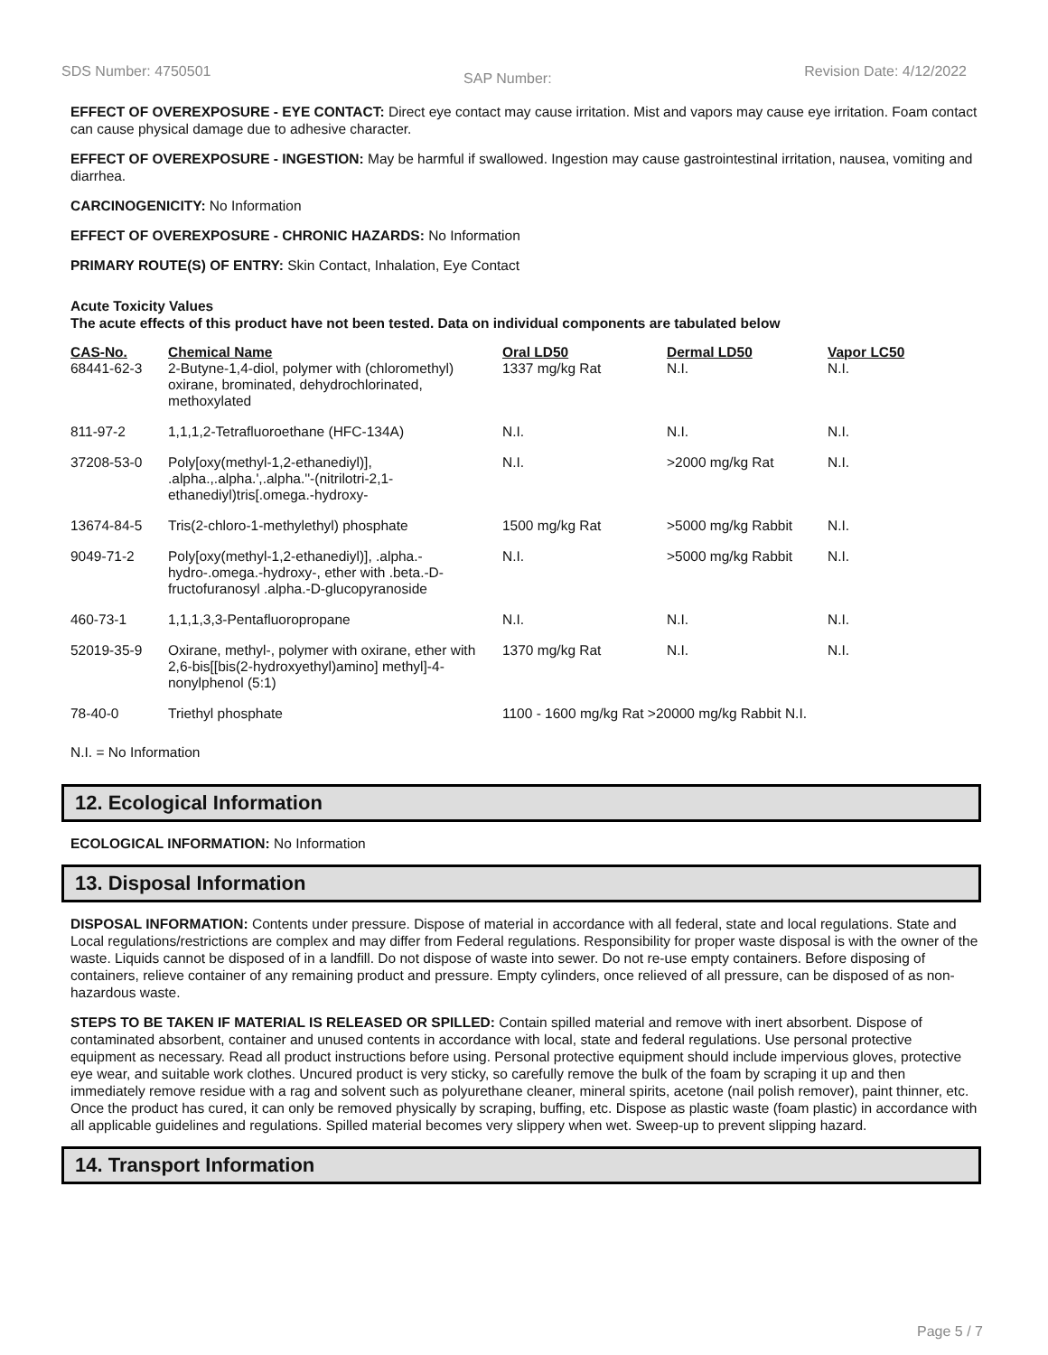SDS Number: 4750501 SAP Number: Revision Date: 4/12/2022
EFFECT OF OVEREXPOSURE - EYE CONTACT: Direct eye contact may cause irritation. Mist and vapors may cause eye irritation. Foam contact can cause physical damage due to adhesive character.
EFFECT OF OVEREXPOSURE - INGESTION: May be harmful if swallowed. Ingestion may cause gastrointestinal irritation, nausea, vomiting and diarrhea.
CARCINOGENICITY: No Information
EFFECT OF OVEREXPOSURE - CHRONIC HAZARDS: No Information
PRIMARY ROUTE(S) OF ENTRY: Skin Contact, Inhalation, Eye Contact
Acute Toxicity Values
The acute effects of this product have not been tested. Data on individual components are tabulated below
| CAS-No. | Chemical Name | Oral LD50 | Dermal LD50 | Vapor LC50 |
| --- | --- | --- | --- | --- |
| 68441-62-3 | 2-Butyne-1,4-diol, polymer with (chloromethyl) oxirane, brominated, dehydrochlorinated, methoxylated | 1337 mg/kg Rat | N.I. | N.I. |
| 811-97-2 | 1,1,1,2-Tetrafluoroethane (HFC-134A) | N.I. | N.I. | N.I. |
| 37208-53-0 | Poly[oxy(methyl-1,2-ethanediyl)], .alpha.,.alpha.',.alpha.''-(nitrilotri-2,1-ethanediyl)tris[.omega.-hydroxy- | N.I. | >2000 mg/kg Rat | N.I. |
| 13674-84-5 | Tris(2-chloro-1-methylethyl) phosphate | 1500 mg/kg Rat | >5000 mg/kg Rabbit | N.I. |
| 9049-71-2 | Poly[oxy(methyl-1,2-ethanediyl)], .alpha.-hydro-.omega.-hydroxy-, ether with .beta.-D-fructofuranosyl .alpha.-D-glucopyranoside | N.I. | >5000 mg/kg Rabbit | N.I. |
| 460-73-1 | 1,1,1,3,3-Pentafluoropropane | N.I. | N.I. | N.I. |
| 52019-35-9 | Oxirane, methyl-, polymer with oxirane, ether with 2,6-bis[[bis(2-hydroxyethyl)amino] methyl]-4-nonylphenol (5:1) | 1370 mg/kg Rat | N.I. | N.I. |
| 78-40-0 | Triethyl phosphate | 1100 - 1600 mg/kg Rat >20000 mg/kg Rabbit N.I. | | |
N.I. = No Information
12. Ecological Information
ECOLOGICAL INFORMATION: No Information
13. Disposal Information
DISPOSAL INFORMATION: Contents under pressure. Dispose of material in accordance with all federal, state and local regulations. State and Local regulations/restrictions are complex and may differ from Federal regulations. Responsibility for proper waste disposal is with the owner of the waste. Liquids cannot be disposed of in a landfill. Do not dispose of waste into sewer. Do not re-use empty containers. Before disposing of containers, relieve container of any remaining product and pressure. Empty cylinders, once relieved of all pressure, can be disposed of as non-hazardous waste.
STEPS TO BE TAKEN IF MATERIAL IS RELEASED OR SPILLED: Contain spilled material and remove with inert absorbent. Dispose of contaminated absorbent, container and unused contents in accordance with local, state and federal regulations. Use personal protective equipment as necessary. Read all product instructions before using. Personal protective equipment should include impervious gloves, protective eye wear, and suitable work clothes. Uncured product is very sticky, so carefully remove the bulk of the foam by scraping it up and then immediately remove residue with a rag and solvent such as polyurethane cleaner, mineral spirits, acetone (nail polish remover), paint thinner, etc. Once the product has cured, it can only be removed physically by scraping, buffing, etc. Dispose as plastic waste (foam plastic) in accordance with all applicable guidelines and regulations. Spilled material becomes very slippery when wet. Sweep-up to prevent slipping hazard.
14. Transport Information
Page 5 / 7